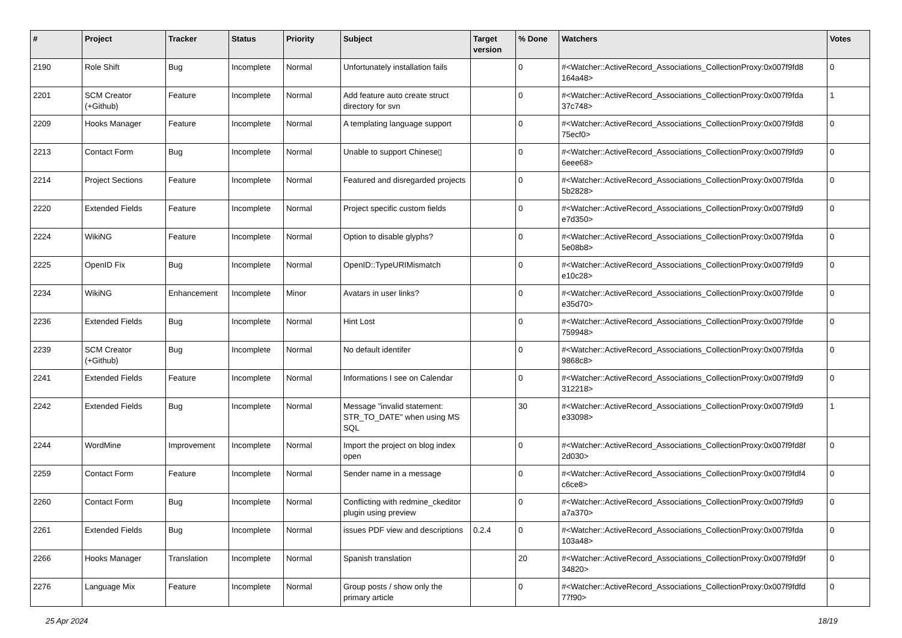| # | Project | Tracker | Status | Priority | Subject | Target version | % Done | Watchers | Votes |
| --- | --- | --- | --- | --- | --- | --- | --- | --- | --- |
| 2190 | Role Shift | Bug | Incomplete | Normal | Unfortunately installation fails | | 0 | #<Watcher::ActiveRecord_Associations_CollectionProxy:0x007f9fd8 164a48> | 0 |
| 2201 | SCM Creator (+Github) | Feature | Incomplete | Normal | Add feature auto create struct directory for svn | | 0 | #<Watcher::ActiveRecord_Associations_CollectionProxy:0x007f9fda 37c748> | 1 |
| 2209 | Hooks Manager | Feature | Incomplete | Normal | A templating language support | | 0 | #<Watcher::ActiveRecord_Associations_CollectionProxy:0x007f9fd8 75ecf0> | 0 |
| 2213 | Contact Form | Bug | Incomplete | Normal | Unable to support Chinese▯ | | 0 | #<Watcher::ActiveRecord_Associations_CollectionProxy:0x007f9fd9 6eee68> | 0 |
| 2214 | Project Sections | Feature | Incomplete | Normal | Featured and disregarded projects | | 0 | #<Watcher::ActiveRecord_Associations_CollectionProxy:0x007f9fda 5b2828> | 0 |
| 2220 | Extended Fields | Feature | Incomplete | Normal | Project specific custom fields | | 0 | #<Watcher::ActiveRecord_Associations_CollectionProxy:0x007f9fd9 e7d350> | 0 |
| 2224 | WikiNG | Feature | Incomplete | Normal | Option to disable glyphs? | | 0 | #<Watcher::ActiveRecord_Associations_CollectionProxy:0x007f9fda 5e08b8> | 0 |
| 2225 | OpenID Fix | Bug | Incomplete | Normal | OpenID::TypeURIMismatch | | 0 | #<Watcher::ActiveRecord_Associations_CollectionProxy:0x007f9fd9 e10c28> | 0 |
| 2234 | WikiNG | Enhancement | Incomplete | Minor | Avatars in user links? | | 0 | #<Watcher::ActiveRecord_Associations_CollectionProxy:0x007f9fde e35d70> | 0 |
| 2236 | Extended Fields | Bug | Incomplete | Normal | Hint Lost | | 0 | #<Watcher::ActiveRecord_Associations_CollectionProxy:0x007f9fde 759948> | 0 |
| 2239 | SCM Creator (+Github) | Bug | Incomplete | Normal | No default identifer | | 0 | #<Watcher::ActiveRecord_Associations_CollectionProxy:0x007f9fda 9868c8> | 0 |
| 2241 | Extended Fields | Feature | Incomplete | Normal | Informations I see on Calendar | | 0 | #<Watcher::ActiveRecord_Associations_CollectionProxy:0x007f9fd9 312218> | 0 |
| 2242 | Extended Fields | Bug | Incomplete | Normal | Message "invalid statement: STR_TO_DATE" when using MS SQL | | 30 | #<Watcher::ActiveRecord_Associations_CollectionProxy:0x007f9fd9 e33098> | 1 |
| 2244 | WordMine | Improvement | Incomplete | Normal | Import the project on blog index open | | 0 | #<Watcher::ActiveRecord_Associations_CollectionProxy:0x007f9fd8f 2d030> | 0 |
| 2259 | Contact Form | Feature | Incomplete | Normal | Sender name in a message | | 0 | #<Watcher::ActiveRecord_Associations_CollectionProxy:0x007f9fdf4 c6ce8> | 0 |
| 2260 | Contact Form | Bug | Incomplete | Normal | Conflicting with redmine_ckeditor plugin using preview | | 0 | #<Watcher::ActiveRecord_Associations_CollectionProxy:0x007f9fd9 a7a370> | 0 |
| 2261 | Extended Fields | Bug | Incomplete | Normal | issues PDF view and descriptions | 0.2.4 | 0 | #<Watcher::ActiveRecord_Associations_CollectionProxy:0x007f9fda 103a48> | 0 |
| 2266 | Hooks Manager | Translation | Incomplete | Normal | Spanish translation | | 20 | #<Watcher::ActiveRecord_Associations_CollectionProxy:0x007f9fd9f 34820> | 0 |
| 2276 | Language Mix | Feature | Incomplete | Normal | Group posts / show only the primary article | | 0 | #<Watcher::ActiveRecord_Associations_CollectionProxy:0x007f9fdfd 77f90> | 0 |
25 Apr 2024 18/19